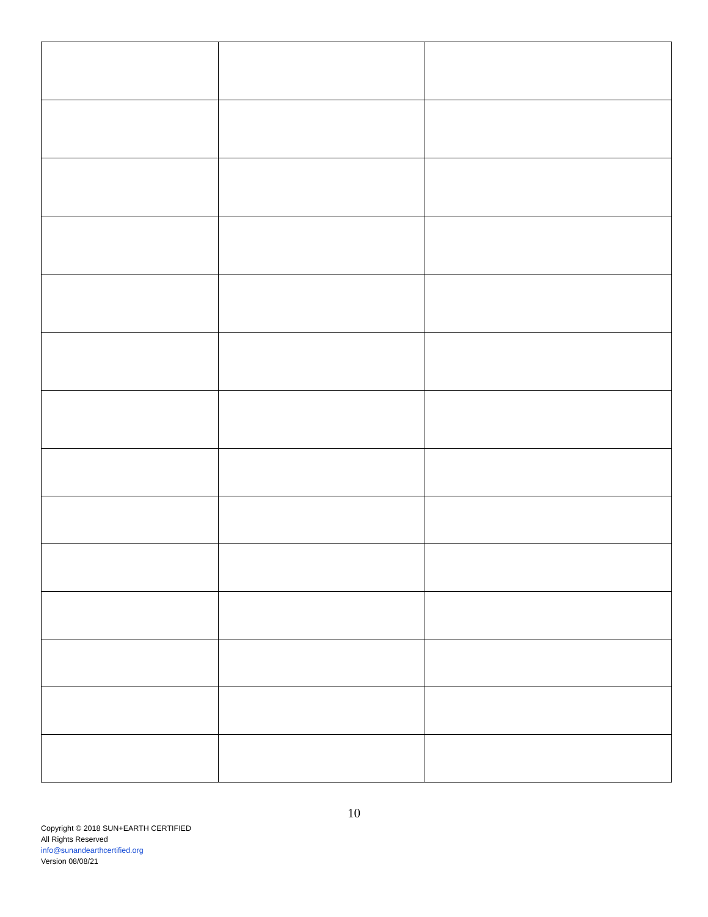10
Copyright © 2018 SUN+EARTH CERTIFIED
All Rights Reserved
info@sunandearthcertified.org
Version 08/08/21